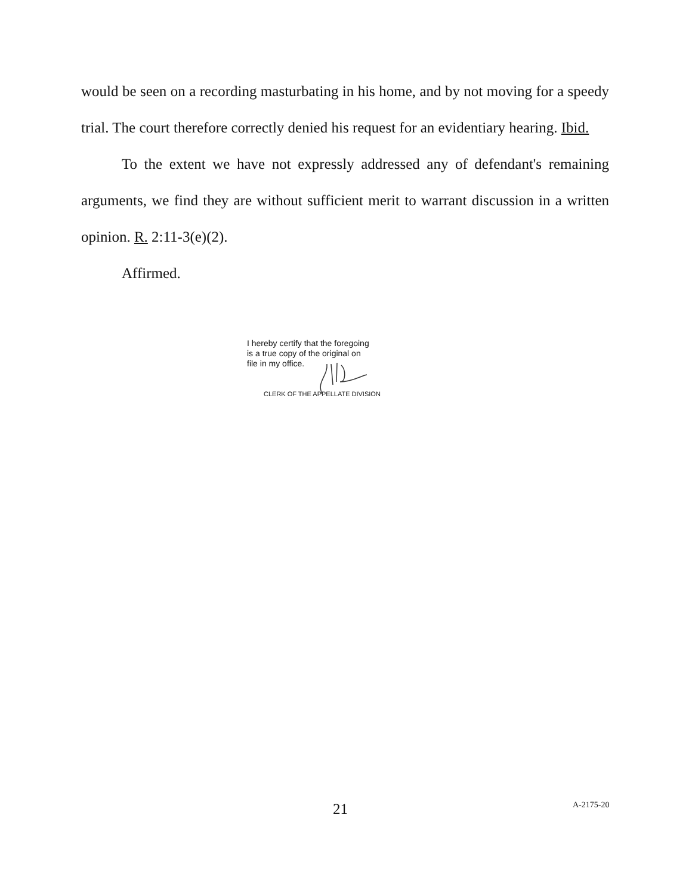would be seen on a recording masturbating in his home, and by not moving for a speedy trial. The court therefore correctly denied his request for an evidentiary hearing. Ibid.
To the extent we have not expressly addressed any of defendant's remaining arguments, we find they are without sufficient merit to warrant discussion in a written opinion. R. 2:11-3(e)(2).
Affirmed.
I hereby certify that the foregoing
is a true copy of the original on
file in my office.
CLERK OF THE APPELLATE DIVISION
21 A-2175-20